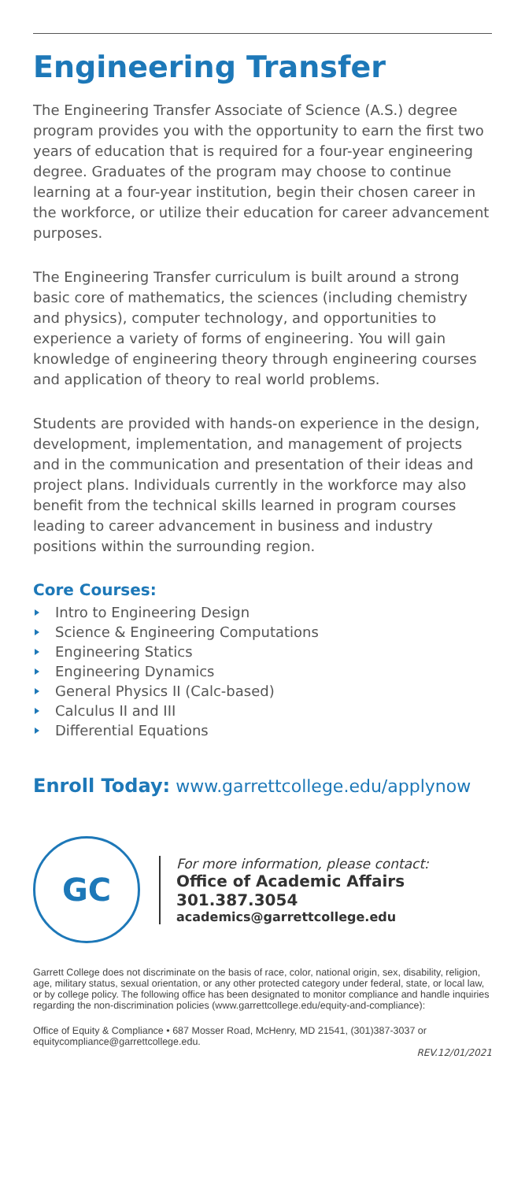Engineering Transfer
The Engineering Transfer Associate of Science (A.S.) degree program provides you with the opportunity to earn the first two years of education that is required for a four-year engineering degree. Graduates of the program may choose to continue learning at a four-year institution, begin their chosen career in the workforce, or utilize their education for career advancement purposes.
The Engineering Transfer curriculum is built around a strong basic core of mathematics, the sciences (including chemistry and physics), computer technology, and opportunities to experience a variety of forms of engineering. You will gain knowledge of engineering theory through engineering courses and application of theory to real world problems.
Students are provided with hands-on experience in the design, development, implementation, and management of projects and in the communication and presentation of their ideas and project plans. Individuals currently in the workforce may also benefit from the technical skills learned in program courses leading to career advancement in business and industry positions within the surrounding region.
Core Courses:
Intro to Engineering Design
Science & Engineering Computations
Engineering Statics
Engineering Dynamics
General Physics II (Calc-based)
Calculus II and III
Differential Equations
Enroll Today: www.garrettcollege.edu/applynow
GC
For more information, please contact:
Office of Academic Affairs
301.387.3054
academics@garrettcollege.edu
Garrett College does not discriminate on the basis of race, color, national origin, sex, disability, religion, age, military status, sexual orientation, or any other protected category under federal, state, or local law, or by college policy. The following office has been designated to monitor compliance and handle inquiries regarding the non-discrimination policies (www.garrettcollege.edu/equity-and-compliance):
Office of Equity & Compliance • 687 Mosser Road, McHenry, MD 21541, (301)387-3037 or equitycompliance@garrettcollege.edu.
REV.12/01/2021